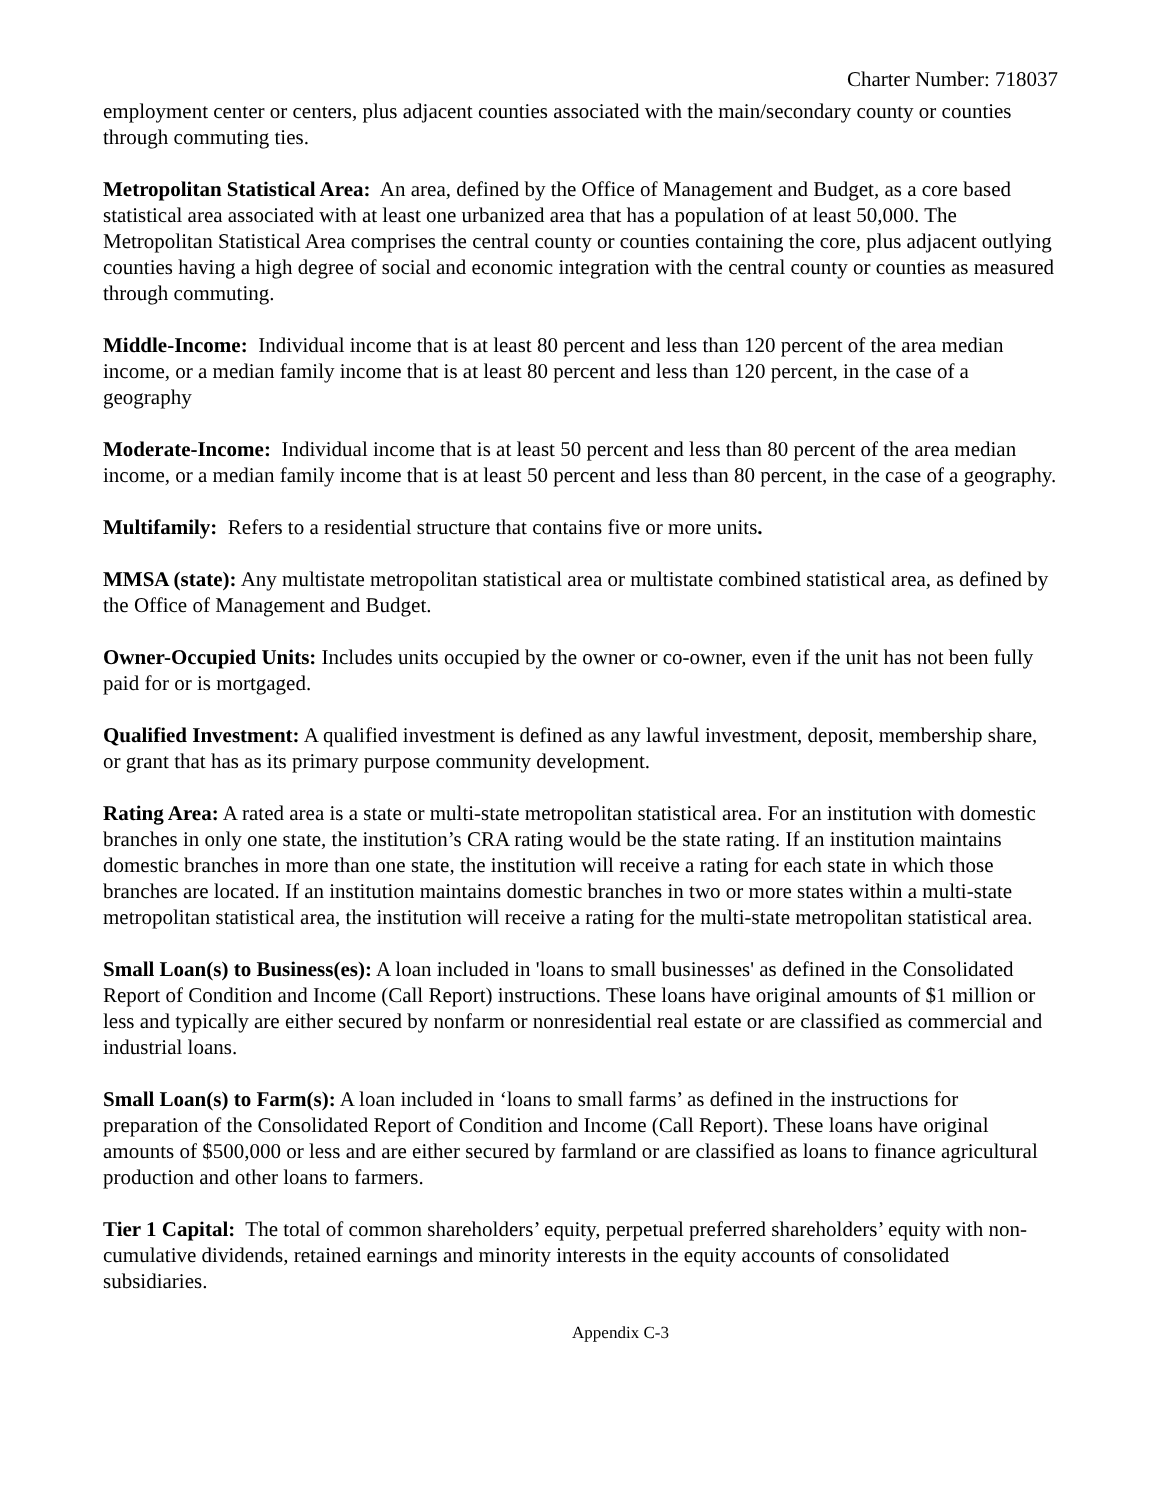Charter Number: 718037
employment center or centers, plus adjacent counties associated with the main/secondary county or counties through commuting ties.
Metropolitan Statistical Area: An area, defined by the Office of Management and Budget, as a core based statistical area associated with at least one urbanized area that has a population of at least 50,000. The Metropolitan Statistical Area comprises the central county or counties containing the core, plus adjacent outlying counties having a high degree of social and economic integration with the central county or counties as measured through commuting.
Middle-Income: Individual income that is at least 80 percent and less than 120 percent of the area median income, or a median family income that is at least 80 percent and less than 120 percent, in the case of a geography
Moderate-Income: Individual income that is at least 50 percent and less than 80 percent of the area median income, or a median family income that is at least 50 percent and less than 80 percent, in the case of a geography.
Multifamily: Refers to a residential structure that contains five or more units.
MMSA (state): Any multistate metropolitan statistical area or multistate combined statistical area, as defined by the Office of Management and Budget.
Owner-Occupied Units: Includes units occupied by the owner or co-owner, even if the unit has not been fully paid for or is mortgaged.
Qualified Investment: A qualified investment is defined as any lawful investment, deposit, membership share, or grant that has as its primary purpose community development.
Rating Area: A rated area is a state or multi-state metropolitan statistical area. For an institution with domestic branches in only one state, the institution’s CRA rating would be the state rating. If an institution maintains domestic branches in more than one state, the institution will receive a rating for each state in which those branches are located. If an institution maintains domestic branches in two or more states within a multi-state metropolitan statistical area, the institution will receive a rating for the multi-state metropolitan statistical area.
Small Loan(s) to Business(es): A loan included in 'loans to small businesses' as defined in the Consolidated Report of Condition and Income (Call Report) instructions. These loans have original amounts of $1 million or less and typically are either secured by nonfarm or nonresidential real estate or are classified as commercial and industrial loans.
Small Loan(s) to Farm(s): A loan included in ‘loans to small farms’ as defined in the instructions for preparation of the Consolidated Report of Condition and Income (Call Report). These loans have original amounts of $500,000 or less and are either secured by farmland or are classified as loans to finance agricultural production and other loans to farmers.
Tier 1 Capital: The total of common shareholders’ equity, perpetual preferred shareholders’ equity with non-cumulative dividends, retained earnings and minority interests in the equity accounts of consolidated subsidiaries.
Appendix C-3